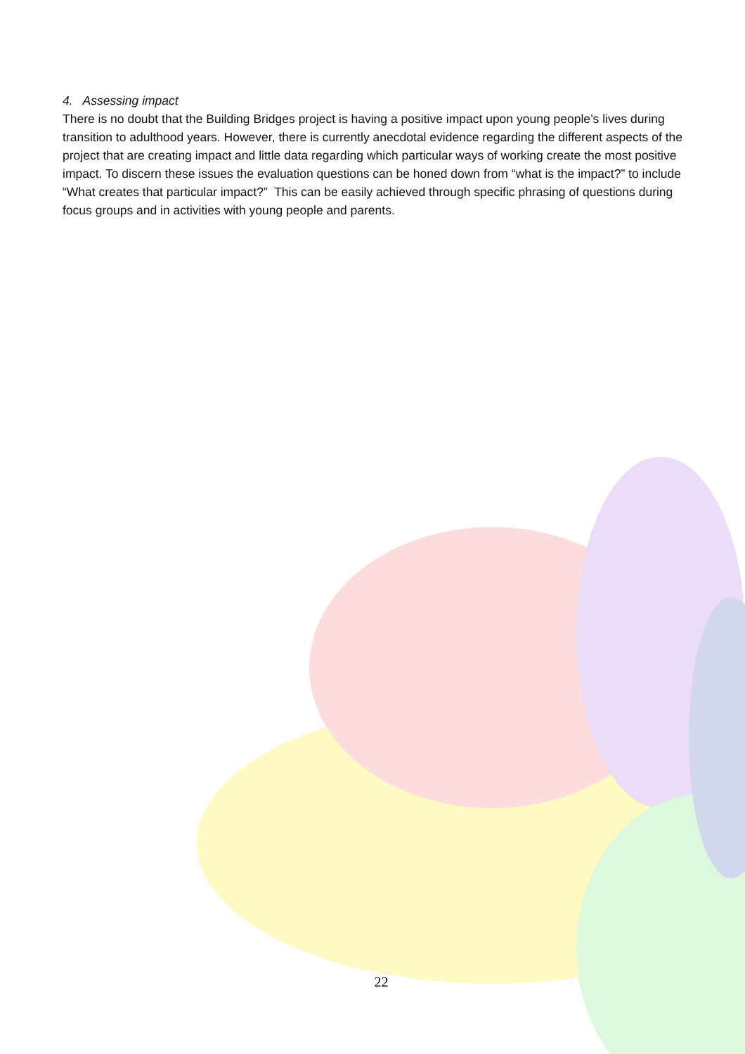4. Assessing impact
There is no doubt that the Building Bridges project is having a positive impact upon young people’s lives during transition to adulthood years. However, there is currently anecdotal evidence regarding the different aspects of the project that are creating impact and little data regarding which particular ways of working create the most positive impact. To discern these issues the evaluation questions can be honed down from “what is the impact?” to include “What creates that particular impact?” This can be easily achieved through specific phrasing of questions during focus groups and in activities with young people and parents.
22